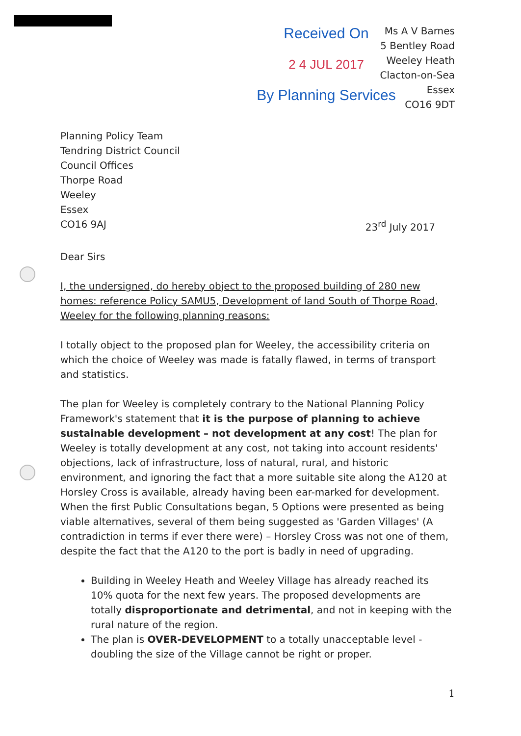Received On
2 4 JUL 2017
By Planning Services
Ms A V Barnes
5 Bentley Road
Weeley Heath
Clacton-on-Sea
Essex
CO16 9DT
Planning Policy Team
Tendring District Council
Council Offices
Thorpe Road
Weeley
Essex
CO16 9AJ 23<sup>rd</sup> July 2017
Dear Sirs
I, the undersigned, do hereby object to the proposed building of 280 new homes: reference Policy SAMU5, Development of land South of Thorpe Road, Weeley for the following planning reasons:
I totally object to the proposed plan for Weeley, the accessibility criteria on which the choice of Weeley was made is fatally flawed, in terms of transport and statistics.
The plan for Weeley is completely contrary to the National Planning Policy Framework's statement that it is the purpose of planning to achieve sustainable development – not development at any cost! The plan for Weeley is totally development at any cost, not taking into account residents' objections, lack of infrastructure, loss of natural, rural, and historic environment, and ignoring the fact that a more suitable site along the A120 at Horsley Cross is available, already having been ear-marked for development.
When the first Public Consultations began, 5 Options were presented as being viable alternatives, several of them being suggested as 'Garden Villages' (A contradiction in terms if ever there were) – Horsley Cross was not one of them, despite the fact that the A120 to the port is badly in need of upgrading.
Building in Weeley Heath and Weeley Village has already reached its 10% quota for the next few years. The proposed developments are totally disproportionate and detrimental, and not in keeping with the rural nature of the region.
The plan is OVER-DEVELOPMENT to a totally unacceptable level - doubling the size of the Village cannot be right or proper.
1